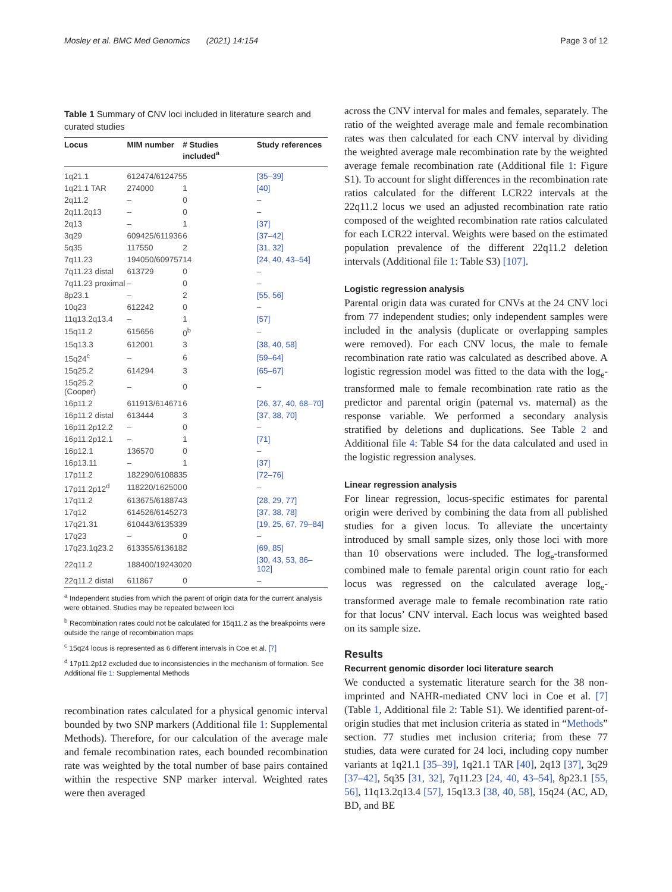Mosley et al. BMC Med Genomics (2021) 14:154 Page 3 of 12
Table 1 Summary of CNV loci included in literature search and curated studies
| Locus | MIM number | # Studies included<sup>a</sup> | Study references |
| --- | --- | --- | --- |
| 1q21.1 | 612474/612475 | 5 | [35–39] |
| 1q21.1 TAR | 274000 | 1 | [40] |
| 2q11.2 | – | 0 | – |
| 2q11.2q13 | – | 0 | – |
| 2q13 | – | 1 | [37] |
| 3q29 | 609425/611936 | 6 | [37–42] |
| 5q35 | 117550 | 2 | [31, 32] |
| 7q11.23 | 194050/609757 | 14 | [24, 40, 43–54] |
| 7q11.23 distal | 613729 | 0 | – |
| 7q11.23 proximal | – | 0 | – |
| 8p23.1 | – | 2 | [55, 56] |
| 10q23 | 612242 | 0 | – |
| 11q13.2q13.4 | – | 1 | [57] |
| 15q11.2 | 615656 | 0<sup>b</sup> | – |
| 15q13.3 | 612001 | 3 | [38, 40, 58] |
| 15q24<sup>c</sup> | – | 6 | [59–64] |
| 15q25.2 | 614294 | 3 | [65–67] |
| 15q25.2 (Cooper) | – | 0 | – |
| 16p11.2 | 611913/614671 | 6 | [26, 37, 40, 68–70] |
| 16p11.2 distal | 613444 | 3 | [37, 38, 70] |
| 16p11.2p12.2 | – | 0 | – |
| 16p11.2p12.1 | – | 1 | [71] |
| 16p12.1 | 136570 | 0 | – |
| 16p13.11 | – | 1 | [37] |
| 17p11.2 | 182290/610883 | 5 | [72–76] |
| 17p11.2p12<sup>d</sup> | 118220/162500 | 0 | – |
| 17q11.2 | 613675/618874 | 3 | [28, 29, 77] |
| 17q12 | 614526/614527 | 3 | [37, 38, 78] |
| 17q21.31 | 610443/613533 | 9 | [19, 25, 67, 79–84] |
| 17q23 | – | 0 | – |
| 17q23.1q23.2 | 613355/613618 | 2 | [69, 85] |
| 22q11.2 | 188400/192430 | 20 | [30, 43, 53, 86–102] |
| 22q11.2 distal | 611867 | 0 | – |
<sup>a</sup> Independent studies from which the parent of origin data for the current analysis were obtained. Studies may be repeated between loci
<sup>b</sup> Recombination rates could not be calculated for 15q11.2 as the breakpoints were outside the range of recombination maps
<sup>c</sup> 15q24 locus is represented as 6 different intervals in Coe et al. [7]
<sup>d</sup> 17p11.2p12 excluded due to inconsistencies in the mechanism of formation. See Additional file 1: Supplemental Methods
recombination rates calculated for a physical genomic interval bounded by two SNP markers (Additional file 1: Supplemental Methods). Therefore, for our calculation of the average male and female recombination rates, each bounded recombination rate was weighted by the total number of base pairs contained within the respective SNP marker interval. Weighted rates were then averaged
across the CNV interval for males and females, separately. The ratio of the weighted average male and female recombination rates was then calculated for each CNV interval by dividing the weighted average male recombination rate by the weighted average female recombination rate (Additional file 1: Figure S1). To account for slight differences in the recombination rate ratios calculated for the different LCR22 intervals at the 22q11.2 locus we used an adjusted recombination rate ratio composed of the weighted recombination rate ratios calculated for each LCR22 interval. Weights were based on the estimated population prevalence of the different 22q11.2 deletion intervals (Additional file 1: Table S3) [107].
Logistic regression analysis
Parental origin data was curated for CNVs at the 24 CNV loci from 77 independent studies; only independent samples were included in the analysis (duplicate or overlapping samples were removed). For each CNV locus, the male to female recombination rate ratio was calculated as described above. A logistic regression model was fitted to the data with the log<sub>e</sub>-transformed male to female recombination rate ratio as the predictor and parental origin (paternal vs. maternal) as the response variable. We performed a secondary analysis stratified by deletions and duplications. See Table 2 and Additional file 4: Table S4 for the data calculated and used in the logistic regression analyses.
Linear regression analysis
For linear regression, locus-specific estimates for parental origin were derived by combining the data from all published studies for a given locus. To alleviate the uncertainty introduced by small sample sizes, only those loci with more than 10 observations were included. The log<sub>e</sub>-transformed combined male to female parental origin count ratio for each locus was regressed on the calculated average log<sub>e</sub>-transformed average male to female recombination rate ratio for that locus’ CNV interval. Each locus was weighted based on its sample size.
Results
Recurrent genomic disorder loci literature search
We conducted a systematic literature search for the 38 non-imprinted and NAHR-mediated CNV loci in Coe et al. [7] (Table 1, Additional file 2: Table S1). We identified parent-of-origin studies that met inclusion criteria as stated in “Methods” section. 77 studies met inclusion criteria; from these 77 studies, data were curated for 24 loci, including copy number variants at 1q21.1 [35–39], 1q21.1 TAR [40], 2q13 [37], 3q29 [37–42], 5q35 [31, 32], 7q11.23 [24, 40, 43–54], 8p23.1 [55, 56], 11q13.2q13.4 [57], 15q13.3 [38, 40, 58], 15q24 (AC, AD, BD, and BE